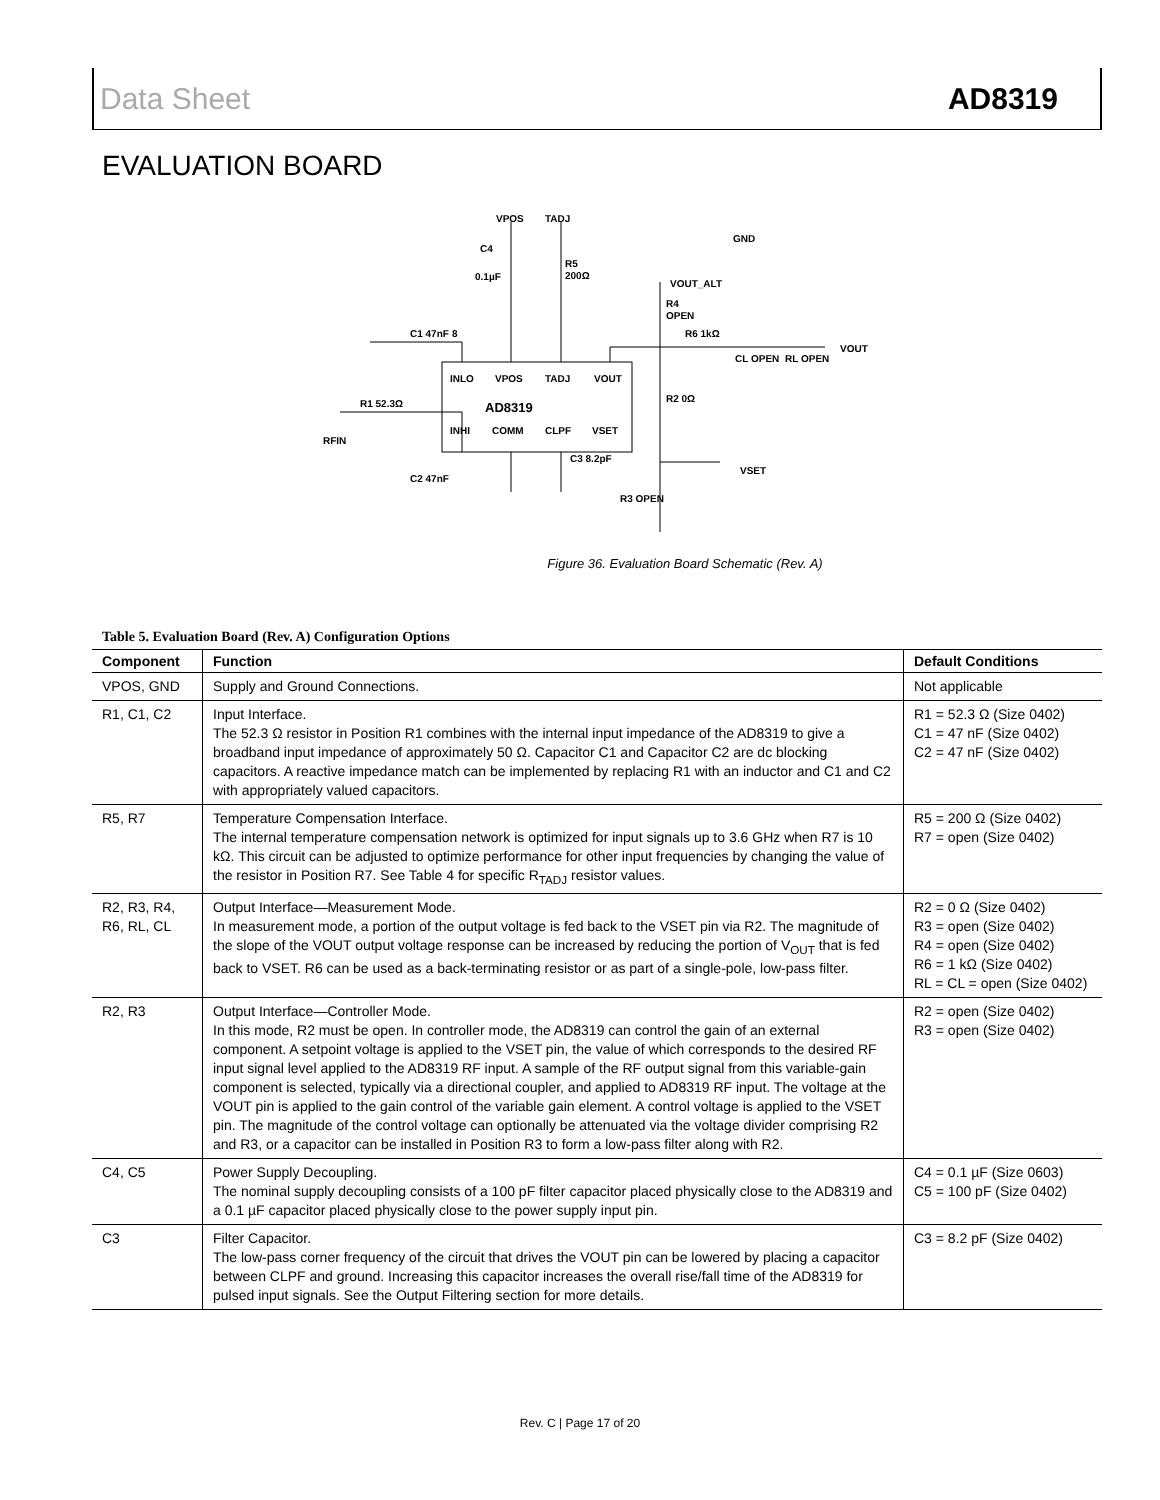Data Sheet AD8319
EVALUATION BOARD
AD8319
VPOS
TADJ
GND
VOUT_ALT
C4
0.1µF
R5
200Ω
R4
OPEN
8
INLO
VPOS
TADJ
VOUT
INHI
COMM
CLPF
VSET
RFIN
R1 52.3Ω
C2 47nF
C1 47nF
C3 8.2pF
R3 OPEN
R2 0Ω
R6 1kΩ
CL OPEN
RL OPEN
VOUT
VSET
Figure 36. Evaluation Board Schematic (Rev. A)
Table 5. Evaluation Board (Rev. A) Configuration Options
| Component | Function | Default Conditions |
| --- | --- | --- |
| VPOS, GND | Supply and Ground Connections. | Not applicable |
| R1, C1, C2 | Input Interface. The 52.3 Ω resistor in Position R1 combines with the internal input impedance of the AD8319 to give a broadband input impedance of approximately 50 Ω. Capacitor C1 and Capacitor C2 are dc blocking capacitors. A reactive impedance match can be implemented by replacing R1 with an inductor and C1 and C2 with appropriately valued capacitors. | R1 = 52.3 Ω (Size 0402) C1 = 47 nF (Size 0402) C2 = 47 nF (Size 0402) |
| R5, R7 | Temperature Compensation Interface. The internal temperature compensation network is optimized for input signals up to 3.6 GHz when R7 is 10 kΩ. This circuit can be adjusted to optimize performance for other input frequencies by changing the value of the resistor in Position R7. See Table 4 for specific R<sub>TADJ</sub> resistor values. | R5 = 200 Ω (Size 0402) R7 = open (Size 0402) |
| R2, R3, R4, R6, RL, CL | Output Interface—Measurement Mode. In measurement mode, a portion of the output voltage is fed back to the VSET pin via R2. The magnitude of the slope of the VOUT output voltage response can be increased by reducing the portion of V<sub>OUT</sub> that is fed back to VSET. R6 can be used as a back-terminating resistor or as part of a single-pole, low-pass filter. | R2 = 0 Ω (Size 0402) R3 = open (Size 0402) R4 = open (Size 0402) R6 = 1 kΩ (Size 0402) RL = CL = open (Size 0402) |
| R2, R3 | Output Interface—Controller Mode. In this mode, R2 must be open. In controller mode, the AD8319 can control the gain of an external component. A setpoint voltage is applied to the VSET pin, the value of which corresponds to the desired RF input signal level applied to the AD8319 RF input. A sample of the RF output signal from this variable-gain component is selected, typically via a directional coupler, and applied to AD8319 RF input. The voltage at the VOUT pin is applied to the gain control of the variable gain element. A control voltage is applied to the VSET pin. The magnitude of the control voltage can optionally be attenuated via the voltage divider comprising R2 and R3, or a capacitor can be installed in Position R3 to form a low-pass filter along with R2. | R2 = open (Size 0402) R3 = open (Size 0402) |
| C4, C5 | Power Supply Decoupling. The nominal supply decoupling consists of a 100 pF filter capacitor placed physically close to the AD8319 and a 0.1 µF capacitor placed physically close to the power supply input pin. | C4 = 0.1 µF (Size 0603) C5 = 100 pF (Size 0402) |
| C3 | Filter Capacitor. The low-pass corner frequency of the circuit that drives the VOUT pin can be lowered by placing a capacitor between CLPF and ground. Increasing this capacitor increases the overall rise/fall time of the AD8319 for pulsed input signals. See the Output Filtering section for more details. | C3 = 8.2 pF (Size 0402) |
Rev. C | Page 17 of 20